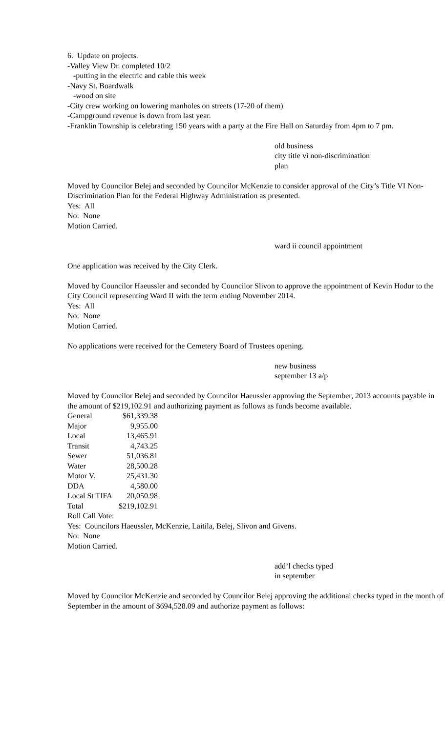6. Update on projects.
-Valley View Dr. completed 10/2
-putting in the electric and cable this week
-Navy St. Boardwalk
-wood on site
-City crew working on lowering manholes on streets (17-20 of them)
-Campground revenue is down from last year.
-Franklin Township is celebrating 150 years with a party at the Fire Hall on Saturday from 4pm to 7 pm.
old business
city title vi non-discrimination
plan
Moved by Councilor Belej and seconded by Councilor McKenzie to consider approval of the City’s Title VI Non-Discrimination Plan for the Federal Highway Administration as presented.
Yes: All
No: None
Motion Carried.
ward ii council appointment
One application was received by the City Clerk.
Moved by Councilor Haeussler and seconded by Councilor Slivon to approve the appointment of Kevin Hodur to the City Council representing Ward II with the term ending November 2014.
Yes: All
No: None
Motion Carried.
No applications were received for the Cemetery Board of Trustees opening.
new business
september 13 a/p
Moved by Councilor Belej and seconded by Councilor Haeussler approving the September, 2013 accounts payable in the amount of $219,102.91 and authorizing payment as follows as funds become available.
| General | $61,339.38 |
| Major | 9,955.00 |
| Local | 13,465.91 |
| Transit | 4,743.25 |
| Sewer | 51,036.81 |
| Water | 28,500.28 |
| Motor V. | 25,431.30 |
| DDA | 4,580.00 |
| Local St TIFA | 20,050.98 |
| Total | $219,102.91 |
Roll Call Vote:
Yes: Councilors Haeussler, McKenzie, Laitila, Belej, Slivon and Givens.
No: None
Motion Carried.
add’l checks typed
in september
Moved by Councilor McKenzie and seconded by Councilor Belej approving the additional checks typed in the month of September in the amount of $694,528.09 and authorize payment as follows: